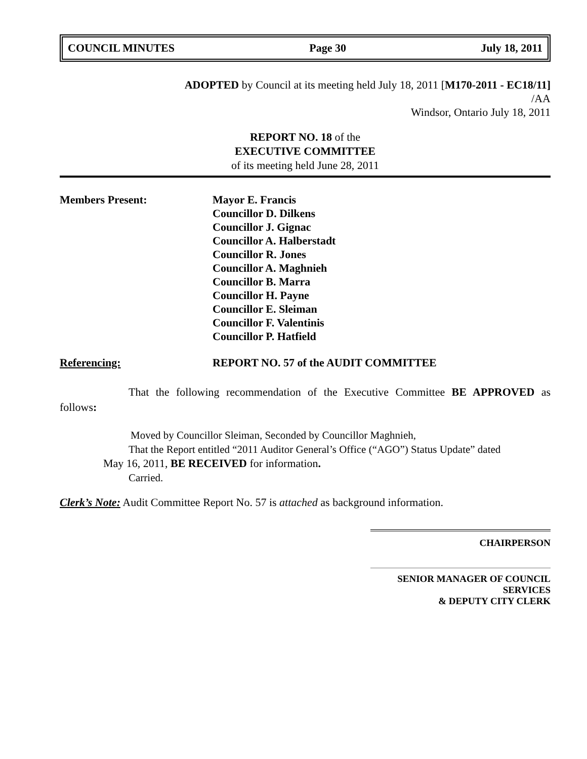COUNCIL MINUTES Page 30 July 18, 2011
ADOPTED by Council at its meeting held July 18, 2011 [M170-2011 - EC18/11]
/AA
Windsor, Ontario July 18, 2011
REPORT NO. 18 of the
EXECUTIVE COMMITTEE
of its meeting held June 28, 2011
Members Present: Mayor E. Francis
Councillor D. Dilkens
Councillor J. Gignac
Councillor A. Halberstadt
Councillor R. Jones
Councillor A. Maghnieh
Councillor B. Marra
Councillor H. Payne
Councillor E. Sleiman
Councillor F. Valentinis
Councillor P. Hatfield
Referencing: REPORT NO. 57 of the AUDIT COMMITTEE
That the following recommendation of the Executive Committee BE APPROVED as follows:
Moved by Councillor Sleiman, Seconded by Councillor Maghnieh,
That the Report entitled “2011 Auditor General’s Office (“AGO”) Status Update” dated
May 16, 2011, BE RECEIVED for information.
Carried.
Clerk’s Note: Audit Committee Report No. 57 is attached as background information.
CHAIRPERSON
SENIOR MANAGER OF COUNCIL SERVICES
& DEPUTY CITY CLERK